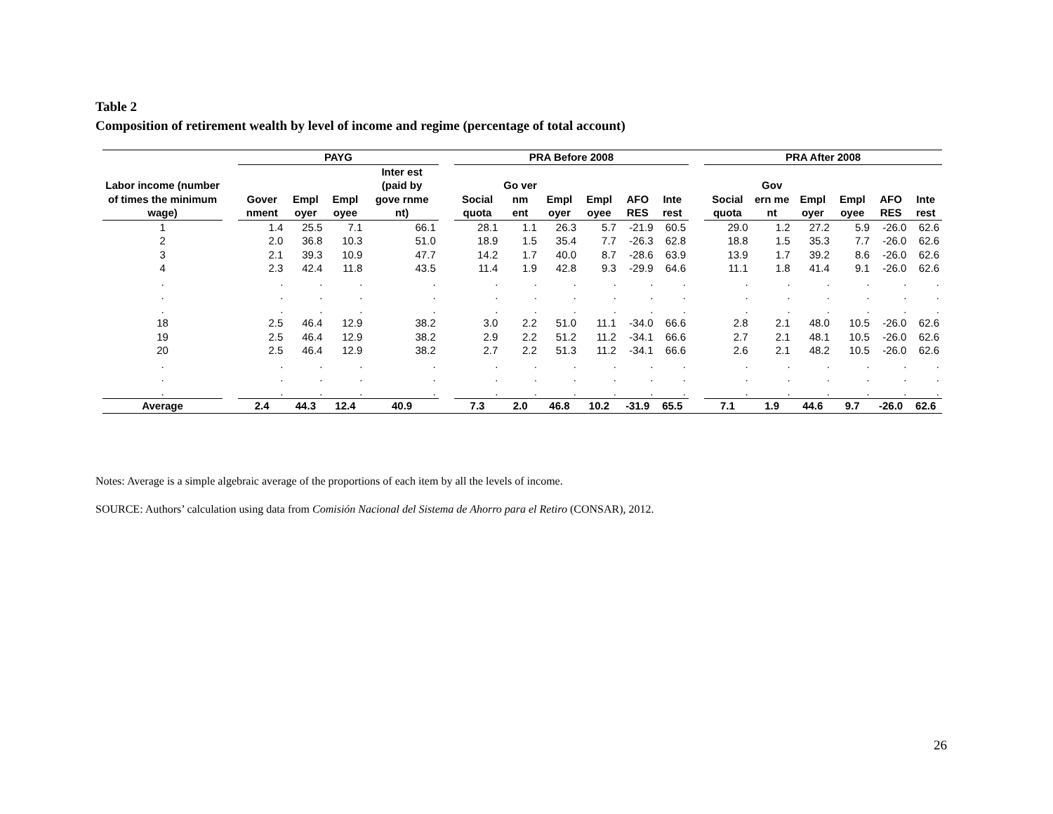Table 2
Composition of retirement wealth by level of income and regime (percentage of total account)
| | | PAYG | | | | | PRA Before 2008 | | | | | | | PRA After 2008 | | | | | |
| --- | --- | --- | --- | --- | --- | --- | --- | --- | --- | --- | --- | --- | --- | --- | --- | --- | --- | --- | --- |
| Labor income (number of times the minimum wage) | | Gover nment | Empl oyer | Empl oyee | Inter est (paid by gove rnme nt) | | Social quota | Go ver nm ent | Empl oyer | Empl oyee | AFO RES | Inte rest | | Social quota | Gov ern me nt | Empl oyer | Empl oyee | AFO RES | Inte rest |
| 1 | | 1.4 | 25.5 | 7.1 | 66.1 | | 28.1 | 1.1 | 26.3 | 5.7 | -21.9 | 60.5 | | 29.0 | 1.2 | 27.2 | 5.9 | -26.0 | 62.6 |
| 2 | | 2.0 | 36.8 | 10.3 | 51.0 | | 18.9 | 1.5 | 35.4 | 7.7 | -26.3 | 62.8 | | 18.8 | 1.5 | 35.3 | 7.7 | -26.0 | 62.6 |
| 3 | | 2.1 | 39.3 | 10.9 | 47.7 | | 14.2 | 1.7 | 40.0 | 8.7 | -28.6 | 63.9 | | 13.9 | 1.7 | 39.2 | 8.6 | -26.0 | 62.6 |
| 4 | | 2.3 | 42.4 | 11.8 | 43.5 | | 11.4 | 1.9 | 42.8 | 9.3 | -29.9 | 64.6 | | 11.1 | 1.8 | 41.4 | 9.1 | -26.0 | 62.6 |
| . . . | | . . . | . . . | . . . | . . . | | . . . | . . . | . . . | . . . | . . . | . . . | | . . . | . . . | . . . | . . . | . . . | . . . |
| 18 | | 2.5 | 46.4 | 12.9 | 38.2 | | 3.0 | 2.2 | 51.0 | 11.1 | -34.0 | 66.6 | | 2.8 | 2.1 | 48.0 | 10.5 | -26.0 | 62.6 |
| 19 | | 2.5 | 46.4 | 12.9 | 38.2 | | 2.9 | 2.2 | 51.2 | 11.2 | -34.1 | 66.6 | | 2.7 | 2.1 | 48.1 | 10.5 | -26.0 | 62.6 |
| 20 | | 2.5 | 46.4 | 12.9 | 38.2 | | 2.7 | 2.2 | 51.3 | 11.2 | -34.1 | 66.6 | | 2.6 | 2.1 | 48.2 | 10.5 | -26.0 | 62.6 |
| . . . | | . . . | . . . | . . . | . . . | | . . . | . . . | . . . | . . . | . . . | . . . | | . . . | . . . | . . . | . . . | . . . | . . . |
| Average | | 2.4 | 44.3 | 12.4 | 40.9 | | 7.3 | 2.0 | 46.8 | 10.2 | -31.9 | 65.5 | | 7.1 | 1.9 | 44.6 | 9.7 | -26.0 | 62.6 |
Notes: Average is a simple algebraic average of the proportions of each item by all the levels of income.
SOURCE: Authors’ calculation using data from Comisión Nacional del Sistema de Ahorro para el Retiro (CONSAR), 2012.
26